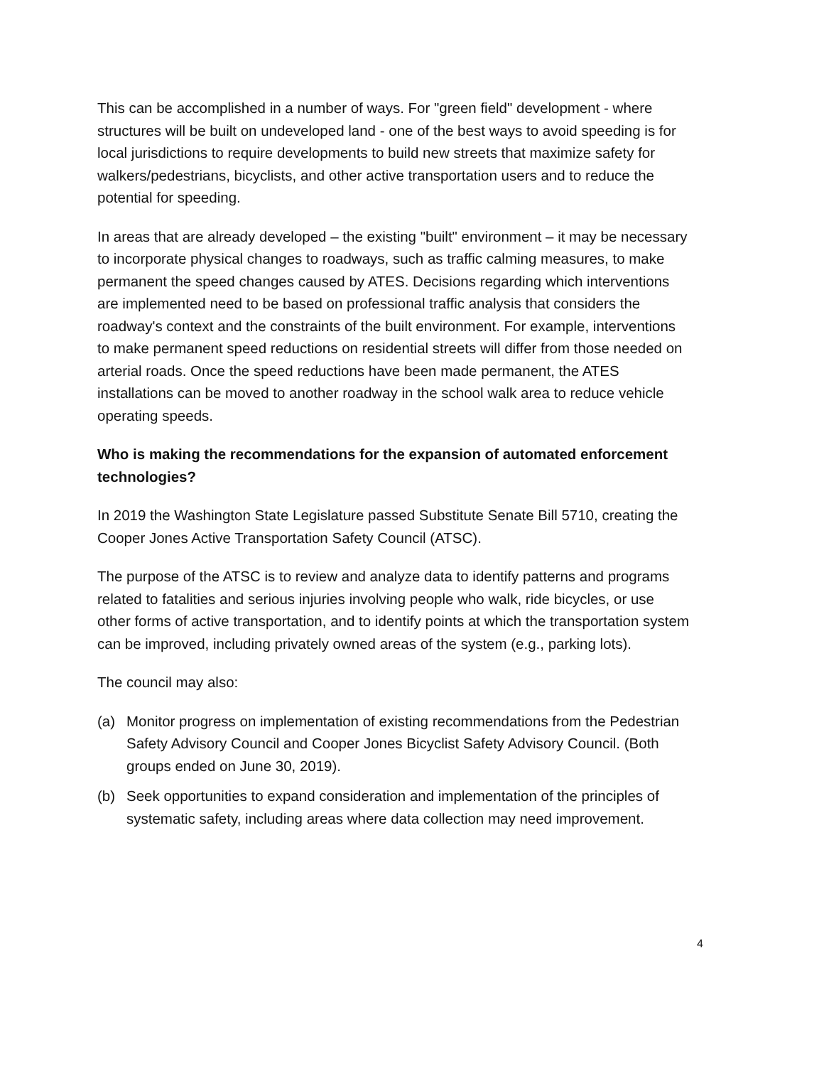This can be accomplished in a number of ways. For "green field" development - where structures will be built on undeveloped land - one of the best ways to avoid speeding is for local jurisdictions to require developments to build new streets that maximize safety for walkers/pedestrians, bicyclists, and other active transportation users and to reduce the potential for speeding.
In areas that are already developed – the existing "built" environment – it may be necessary to incorporate physical changes to roadways, such as traffic calming measures, to make permanent the speed changes caused by ATES. Decisions regarding which interventions are implemented need to be based on professional traffic analysis that considers the roadway's context and the constraints of the built environment. For example, interventions to make permanent speed reductions on residential streets will differ from those needed on arterial roads. Once the speed reductions have been made permanent, the ATES installations can be moved to another roadway in the school walk area to reduce vehicle operating speeds.
Who is making the recommendations for the expansion of automated enforcement technologies?
In 2019 the Washington State Legislature passed Substitute Senate Bill 5710, creating the Cooper Jones Active Transportation Safety Council (ATSC).
The purpose of the ATSC is to review and analyze data to identify patterns and programs related to fatalities and serious injuries involving people who walk, ride bicycles, or use other forms of active transportation, and to identify points at which the transportation system can be improved, including privately owned areas of the system (e.g., parking lots).
The council may also:
(a) Monitor progress on implementation of existing recommendations from the Pedestrian Safety Advisory Council and Cooper Jones Bicyclist Safety Advisory Council. (Both groups ended on June 30, 2019).
(b) Seek opportunities to expand consideration and implementation of the principles of systematic safety, including areas where data collection may need improvement.
4